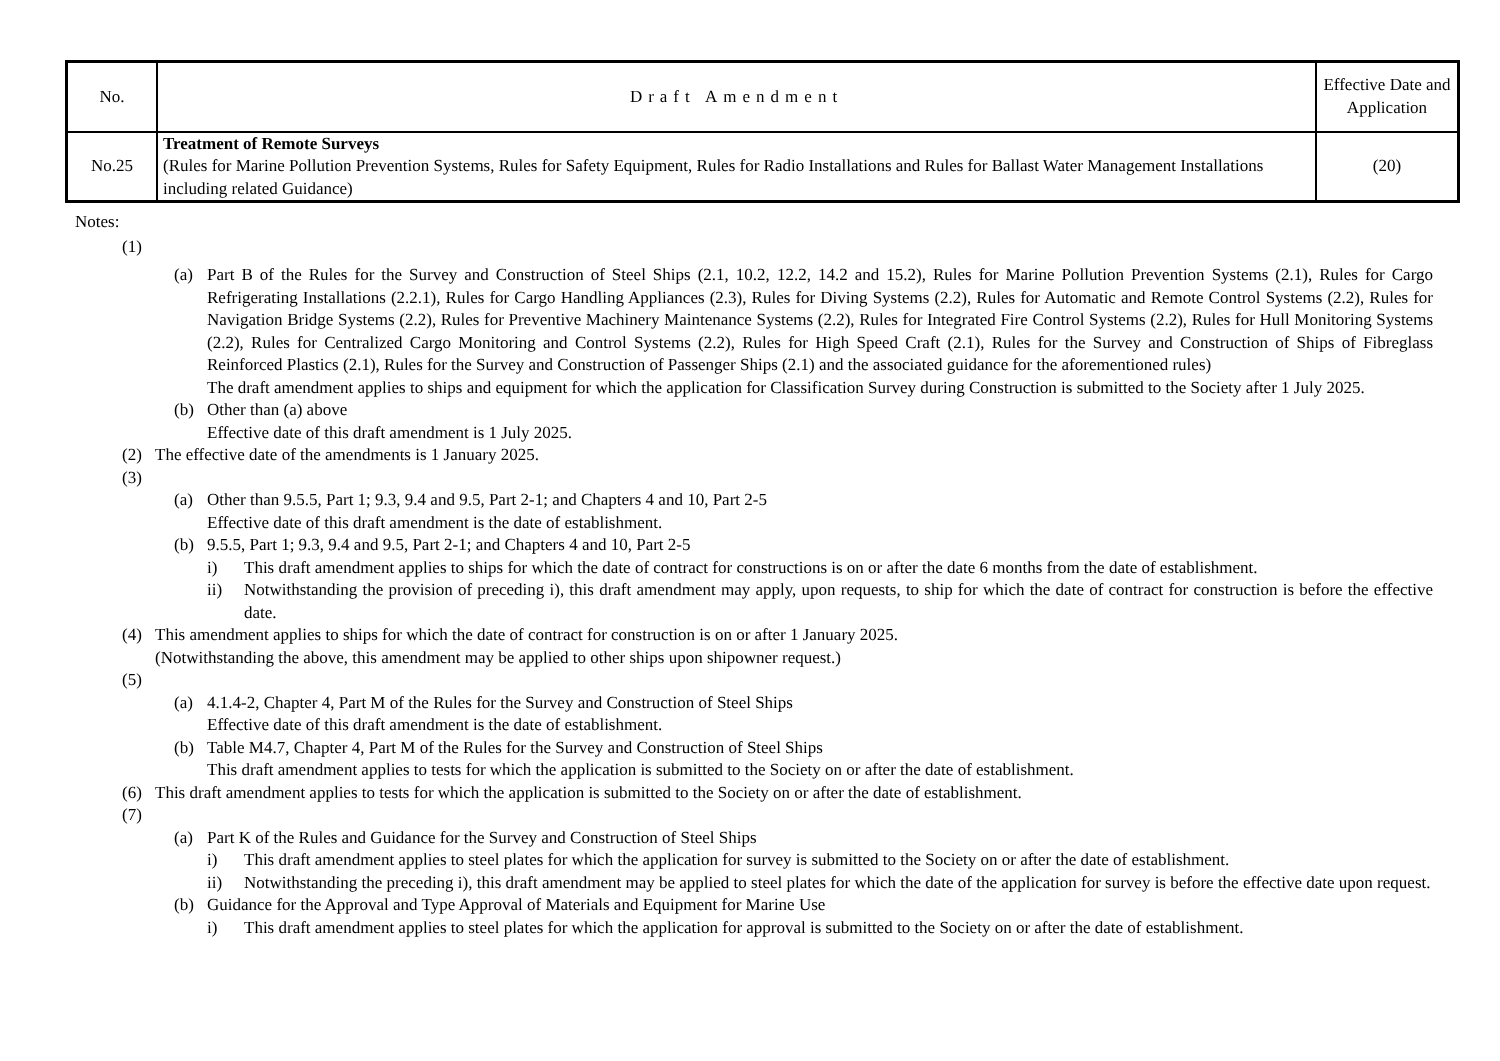| No. | Draft Amendment | Effective Date and Application |
| --- | --- | --- |
| No.25 | Treatment of Remote Surveys (Rules for Marine Pollution Prevention Systems, Rules for Safety Equipment, Rules for Radio Installations and Rules for Ballast Water Management Installations including related Guidance) | (20) |
Notes:
(1)
(a) Part B of the Rules for the Survey and Construction of Steel Ships (2.1, 10.2, 12.2, 14.2 and 15.2), Rules for Marine Pollution Prevention Systems (2.1), Rules for Cargo Refrigerating Installations (2.2.1), Rules for Cargo Handling Appliances (2.3), Rules for Diving Systems (2.2), Rules for Automatic and Remote Control Systems (2.2), Rules for Navigation Bridge Systems (2.2), Rules for Preventive Machinery Maintenance Systems (2.2), Rules for Integrated Fire Control Systems (2.2), Rules for Hull Monitoring Systems (2.2), Rules for Centralized Cargo Monitoring and Control Systems (2.2), Rules for High Speed Craft (2.1), Rules for the Survey and Construction of Ships of Fibreglass Reinforced Plastics (2.1), Rules for the Survey and Construction of Passenger Ships (2.1) and the associated guidance for the aforementioned rules)
The draft amendment applies to ships and equipment for which the application for Classification Survey during Construction is submitted to the Society after 1 July 2025.
(b) Other than (a) above
Effective date of this draft amendment is 1 July 2025.
(2) The effective date of the amendments is 1 January 2025.
(3)
(a) Other than 9.5.5, Part 1; 9.3, 9.4 and 9.5, Part 2-1; and Chapters 4 and 10, Part 2-5
Effective date of this draft amendment is the date of establishment.
(b) 9.5.5, Part 1; 9.3, 9.4 and 9.5, Part 2-1; and Chapters 4 and 10, Part 2-5
i) This draft amendment applies to ships for which the date of contract for constructions is on or after the date 6 months from the date of establishment.
ii) Notwithstanding the provision of preceding i), this draft amendment may apply, upon requests, to ship for which the date of contract for construction is before the effective date.
(4) This amendment applies to ships for which the date of contract for construction is on or after 1 January 2025.
(Notwithstanding the above, this amendment may be applied to other ships upon shipowner request.)
(5)
(a) 4.1.4-2, Chapter 4, Part M of the Rules for the Survey and Construction of Steel Ships
Effective date of this draft amendment is the date of establishment.
(b) Table M4.7, Chapter 4, Part M of the Rules for the Survey and Construction of Steel Ships
This draft amendment applies to tests for which the application is submitted to the Society on or after the date of establishment.
(6) This draft amendment applies to tests for which the application is submitted to the Society on or after the date of establishment.
(7)
(a) Part K of the Rules and Guidance for the Survey and Construction of Steel Ships
i) This draft amendment applies to steel plates for which the application for survey is submitted to the Society on or after the date of establishment.
ii) Notwithstanding the preceding i), this draft amendment may be applied to steel plates for which the date of the application for survey is before the effective date upon request.
(b) Guidance for the Approval and Type Approval of Materials and Equipment for Marine Use
i) This draft amendment applies to steel plates for which the application for approval is submitted to the Society on or after the date of establishment.